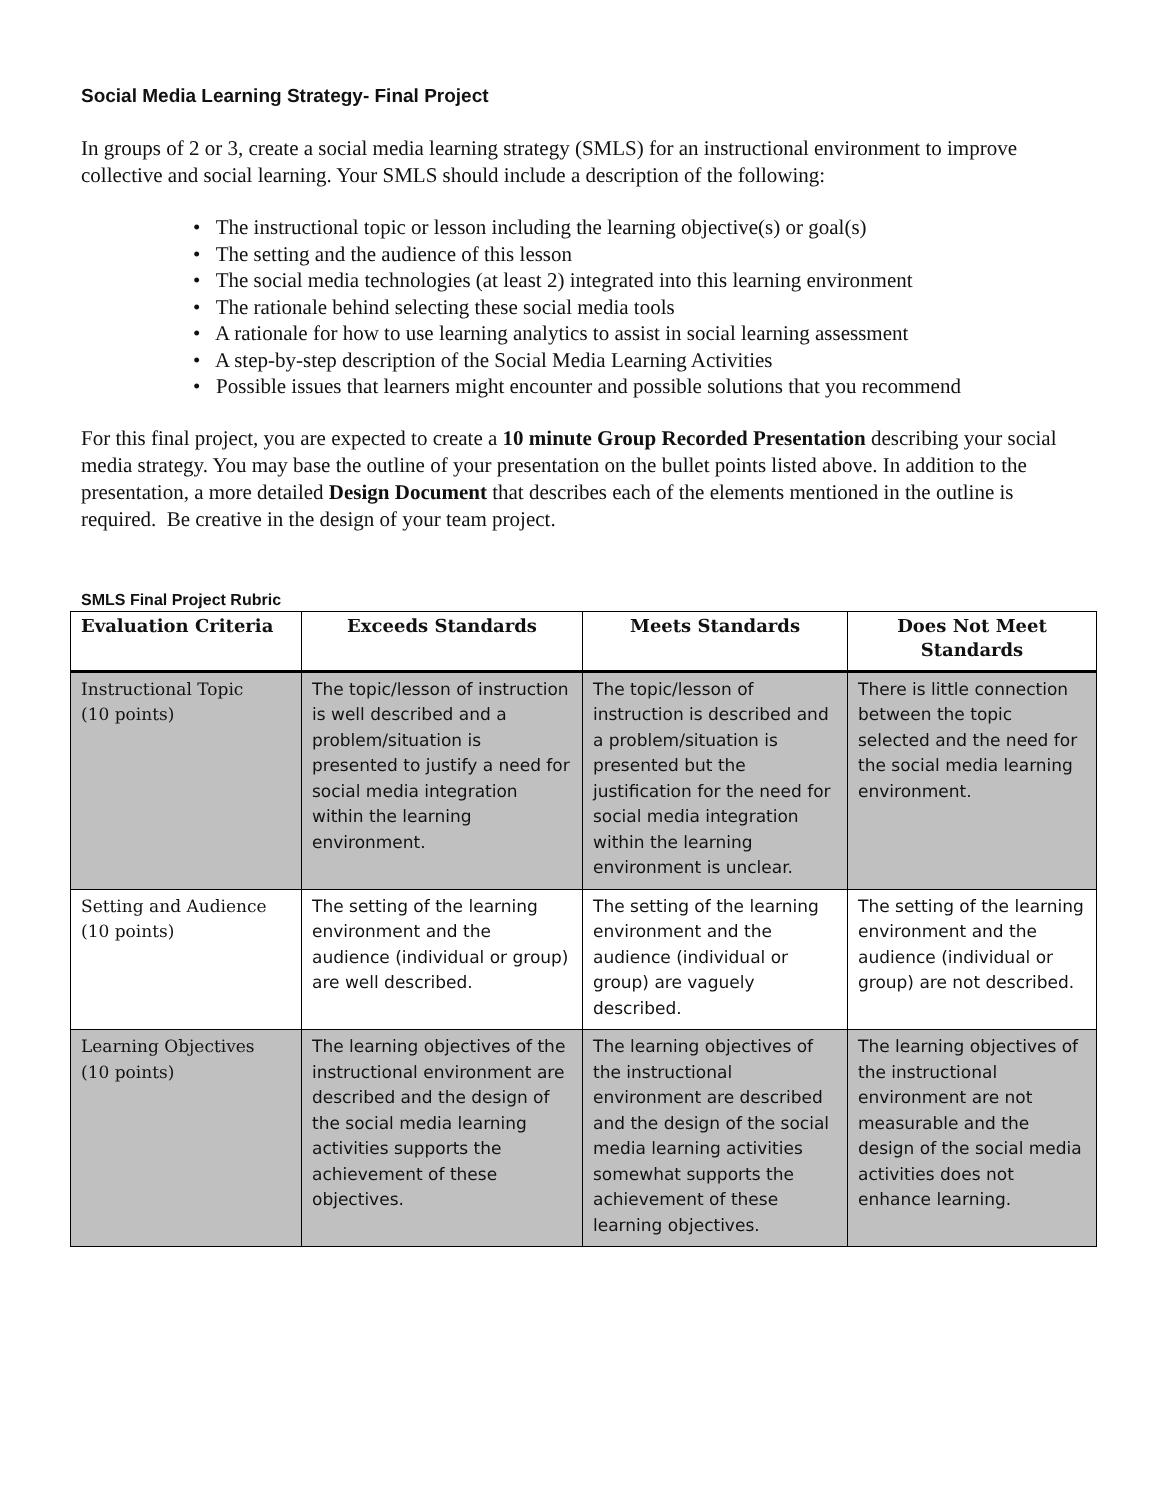Social Media Learning Strategy- Final Project
In groups of 2 or 3, create a social media learning strategy (SMLS) for an instructional environment to improve collective and social learning. Your SMLS should include a description of the following:
• The instructional topic or lesson including the learning objective(s) or goal(s)
• The setting and the audience of this lesson
• The social media technologies (at least 2) integrated into this learning environment
• The rationale behind selecting these social media tools
• A rationale for how to use learning analytics to assist in social learning assessment
• A step-by-step description of the Social Media Learning Activities
• Possible issues that learners might encounter and possible solutions that you recommend
For this final project, you are expected to create a 10 minute Group Recorded Presentation describing your social media strategy. You may base the outline of your presentation on the bullet points listed above. In addition to the presentation, a more detailed Design Document that describes each of the elements mentioned in the outline is required. Be creative in the design of your team project.
SMLS Final Project Rubric
| Evaluation Criteria | Exceeds Standards | Meets Standards | Does Not Meet Standards |
| --- | --- | --- | --- |
| Instructional Topic (10 points) | The topic/lesson of instruction is well described and a problem/situation is presented to justify a need for social media integration within the learning environment. | The topic/lesson of instruction is described and a problem/situation is presented but the justification for the need for social media integration within the learning environment is unclear. | There is little connection between the topic selected and the need for the social media learning environment. |
| Setting and Audience (10 points) | The setting of the learning environment and the audience (individual or group) are well described. | The setting of the learning environment and the audience (individual or group) are vaguely described. | The setting of the learning environment and the audience (individual or group) are not described. |
| Learning Objectives (10 points) | The learning objectives of the instructional environment are described and the design of the social media learning activities supports the achievement of these objectives. | The learning objectives of the instructional environment are described and the design of the social media learning activities somewhat supports the achievement of these learning objectives. | The learning objectives of the instructional environment are not measurable and the design of the social media activities does not enhance learning. |